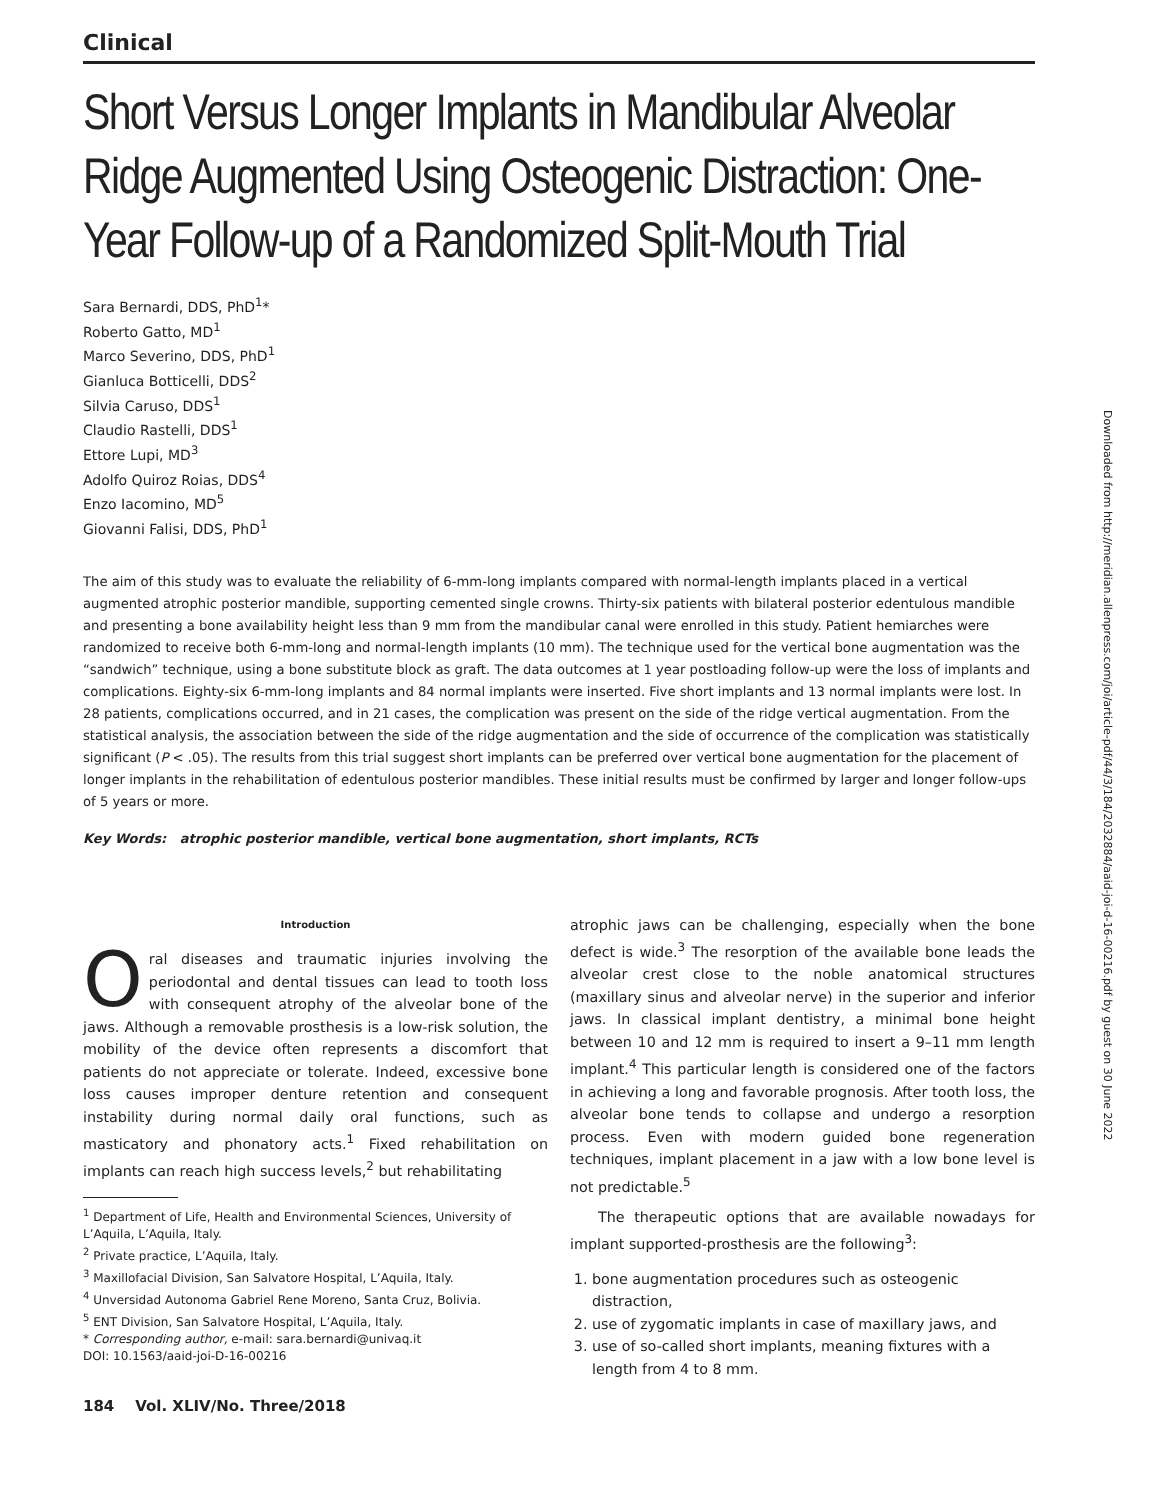Clinical
Short Versus Longer Implants in Mandibular Alveolar Ridge Augmented Using Osteogenic Distraction: One-Year Follow-up of a Randomized Split-Mouth Trial
Sara Bernardi, DDS, PhD<sup>1</sup>*
Roberto Gatto, MD<sup>1</sup>
Marco Severino, DDS, PhD<sup>1</sup>
Gianluca Botticelli, DDS<sup>2</sup>
Silvia Caruso, DDS<sup>1</sup>
Claudio Rastelli, DDS<sup>1</sup>
Ettore Lupi, MD<sup>3</sup>
Adolfo Quiroz Roias, DDS<sup>4</sup>
Enzo Iacomino, MD<sup>5</sup>
Giovanni Falisi, DDS, PhD<sup>1</sup>
The aim of this study was to evaluate the reliability of 6-mm-long implants compared with normal-length implants placed in a vertical augmented atrophic posterior mandible, supporting cemented single crowns. Thirty-six patients with bilateral posterior edentulous mandible and presenting a bone availability height less than 9 mm from the mandibular canal were enrolled in this study. Patient hemiarches were randomized to receive both 6-mm-long and normal-length implants (10 mm). The technique used for the vertical bone augmentation was the “sandwich” technique, using a bone substitute block as graft. The data outcomes at 1 year postloading follow-up were the loss of implants and complications. Eighty-six 6-mm-long implants and 84 normal implants were inserted. Five short implants and 13 normal implants were lost. In 28 patients, complications occurred, and in 21 cases, the complication was present on the side of the ridge vertical augmentation. From the statistical analysis, the association between the side of the ridge augmentation and the side of occurrence of the complication was statistically significant (P < .05). The results from this trial suggest short implants can be preferred over vertical bone augmentation for the placement of longer implants in the rehabilitation of edentulous posterior mandibles. These initial results must be confirmed by larger and longer follow-ups of 5 years or more.
Key Words: atrophic posterior mandible, vertical bone augmentation, short implants, RCTs
Introduction
Oral diseases and traumatic injuries involving the periodontal and dental tissues can lead to tooth loss with consequent atrophy of the alveolar bone of the jaws. Although a removable prosthesis is a low-risk solution, the mobility of the device often represents a discomfort that patients do not appreciate or tolerate. Indeed, excessive bone loss causes improper denture retention and consequent instability during normal daily oral functions, such as masticatory and phonatory acts.<sup>1</sup> Fixed rehabilitation on implants can reach high success levels,<sup>2</sup> but rehabilitating
<sup>1</sup> Department of Life, Health and Environmental Sciences, University of L’Aquila, L’Aquila, Italy.
<sup>2</sup> Private practice, L’Aquila, Italy.
<sup>3</sup> Maxillofacial Division, San Salvatore Hospital, L’Aquila, Italy.
<sup>4</sup> Unversidad Autonoma Gabriel Rene Moreno, Santa Cruz, Bolivia.
<sup>5</sup> ENT Division, San Salvatore Hospital, L’Aquila, Italy.
* Corresponding author, e-mail: sara.bernardi@univaq.it
DOI: 10.1563/aaid-joi-D-16-00216
184 Vol. XLIV/No. Three/2018
atrophic jaws can be challenging, especially when the bone defect is wide.<sup>3</sup> The resorption of the available bone leads the alveolar crest close to the noble anatomical structures (maxillary sinus and alveolar nerve) in the superior and inferior jaws. In classical implant dentistry, a minimal bone height between 10 and 12 mm is required to insert a 9–11 mm length implant.<sup>4</sup> This particular length is considered one of the factors in achieving a long and favorable prognosis. After tooth loss, the alveolar bone tends to collapse and undergo a resorption process. Even with modern guided bone regeneration techniques, implant placement in a jaw with a low bone level is not predictable.<sup>5</sup>
The therapeutic options that are available nowadays for implant supported-prosthesis are the following<sup>3</sup>:
1. bone augmentation procedures such as osteogenic distraction,
2. use of zygomatic implants in case of maxillary jaws, and
3. use of so-called short implants, meaning fixtures with a length from 4 to 8 mm.
Downloaded from http://meridian.allenpress.com/joi/article-pdf/44/3/184/2032884/aaid-joi-d-16-00216.pdf by guest on 30 June 2022